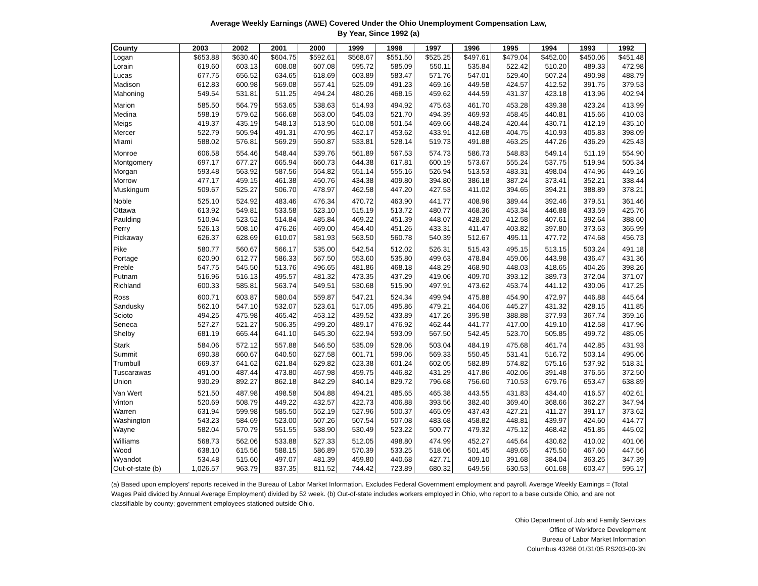Average Weekly Earnings (AWE) Covered Under the Ohio Unemployment Compensation Law,
By Year, Since 1992 (a)
| County | 2003 | 2002 | 2001 | 2000 | 1999 | 1998 | 1997 | 1996 | 1995 | 1994 | 1993 | 1992 |
| --- | --- | --- | --- | --- | --- | --- | --- | --- | --- | --- | --- | --- |
| Logan | $653.88 | $630.40 | $604.75 | $592.61 | $568.67 | $551.50 | $525.25 | $497.61 | $479.04 | $452.00 | $450.06 | $451.48 |
| Lorain | 619.60 | 603.13 | 608.08 | 607.08 | 595.72 | 585.09 | 550.11 | 535.84 | 522.42 | 510.20 | 489.33 | 472.98 |
| Lucas | 677.75 | 656.52 | 634.65 | 618.69 | 603.89 | 583.47 | 571.76 | 547.01 | 529.40 | 507.24 | 490.98 | 488.79 |
| Madison | 612.83 | 600.98 | 569.08 | 557.41 | 525.09 | 491.23 | 469.16 | 449.58 | 424.57 | 412.52 | 391.75 | 379.53 |
| Mahoning | 549.54 | 531.81 | 511.25 | 494.24 | 480.26 | 468.15 | 459.62 | 444.59 | 431.37 | 423.18 | 413.96 | 402.94 |
| Marion | 585.50 | 564.79 | 553.65 | 538.63 | 514.93 | 494.92 | 475.63 | 461.70 | 453.28 | 439.38 | 423.24 | 413.99 |
| Medina | 598.19 | 579.62 | 566.68 | 563.00 | 545.03 | 521.70 | 494.39 | 469.93 | 458.45 | 440.81 | 415.66 | 410.03 |
| Meigs | 419.37 | 435.19 | 548.13 | 513.90 | 510.08 | 501.54 | 469.66 | 448.24 | 420.44 | 430.71 | 412.19 | 435.10 |
| Mercer | 522.79 | 505.94 | 491.31 | 470.95 | 462.17 | 453.62 | 433.91 | 412.68 | 404.75 | 410.93 | 405.83 | 398.09 |
| Miami | 588.02 | 576.81 | 569.29 | 550.87 | 533.81 | 528.14 | 519.73 | 491.88 | 463.25 | 447.26 | 436.29 | 425.43 |
| Monroe | 606.58 | 554.46 | 548.44 | 539.76 | 561.89 | 567.53 | 574.73 | 586.73 | 548.83 | 549.14 | 511.19 | 554.90 |
| Montgomery | 697.17 | 677.27 | 665.94 | 660.73 | 644.38 | 617.81 | 600.19 | 573.67 | 555.24 | 537.75 | 519.94 | 505.34 |
| Morgan | 593.48 | 563.92 | 587.56 | 554.82 | 551.14 | 555.16 | 526.94 | 513.53 | 483.31 | 498.04 | 474.96 | 449.16 |
| Morrow | 477.17 | 459.15 | 461.38 | 450.76 | 434.38 | 409.80 | 394.80 | 386.18 | 387.24 | 373.41 | 352.21 | 338.44 |
| Muskingum | 509.67 | 525.27 | 506.70 | 478.97 | 462.58 | 447.20 | 427.53 | 411.02 | 394.65 | 394.21 | 388.89 | 378.21 |
| Noble | 525.10 | 524.92 | 483.46 | 476.34 | 470.72 | 463.90 | 441.77 | 408.96 | 389.44 | 392.46 | 379.51 | 361.46 |
| Ottawa | 613.92 | 549.81 | 533.58 | 523.10 | 515.19 | 513.72 | 480.77 | 468.36 | 453.34 | 446.88 | 433.59 | 425.76 |
| Paulding | 510.94 | 523.52 | 514.84 | 485.84 | 469.22 | 451.39 | 448.07 | 428.20 | 412.58 | 407.61 | 392.64 | 388.60 |
| Perry | 526.13 | 508.10 | 476.26 | 469.00 | 454.40 | 451.26 | 433.31 | 411.47 | 403.82 | 397.80 | 373.63 | 365.99 |
| Pickaway | 626.37 | 628.69 | 610.07 | 581.93 | 563.50 | 560.78 | 540.39 | 512.67 | 495.11 | 477.72 | 474.68 | 456.73 |
| Pike | 580.77 | 560.67 | 566.17 | 535.00 | 542.54 | 512.02 | 526.31 | 515.43 | 495.15 | 513.15 | 503.24 | 491.18 |
| Portage | 620.90 | 612.77 | 586.33 | 567.50 | 553.60 | 535.80 | 499.63 | 478.84 | 459.06 | 443.98 | 436.47 | 431.36 |
| Preble | 547.75 | 545.50 | 513.76 | 496.65 | 481.86 | 468.18 | 448.29 | 468.90 | 448.03 | 418.65 | 404.26 | 398.26 |
| Putnam | 516.96 | 516.13 | 495.57 | 481.32 | 473.35 | 437.29 | 419.06 | 409.70 | 393.12 | 389.73 | 372.04 | 371.07 |
| Richland | 600.33 | 585.81 | 563.74 | 549.51 | 530.68 | 515.90 | 497.91 | 473.62 | 453.74 | 441.12 | 430.06 | 417.25 |
| Ross | 600.71 | 603.87 | 580.04 | 559.87 | 547.21 | 524.34 | 499.94 | 475.88 | 454.90 | 472.97 | 446.88 | 445.64 |
| Sandusky | 562.10 | 547.10 | 532.07 | 523.61 | 517.05 | 495.86 | 479.21 | 464.06 | 445.27 | 431.32 | 428.15 | 411.85 |
| Scioto | 494.25 | 475.98 | 465.42 | 453.12 | 439.52 | 433.89 | 417.26 | 395.98 | 388.88 | 377.93 | 367.74 | 359.16 |
| Seneca | 527.27 | 521.27 | 506.35 | 499.20 | 489.17 | 476.92 | 462.44 | 441.77 | 417.00 | 419.10 | 412.58 | 417.96 |
| Shelby | 681.19 | 665.44 | 641.10 | 645.30 | 622.94 | 593.09 | 567.50 | 542.45 | 523.70 | 505.85 | 499.72 | 485.05 |
| Stark | 584.06 | 572.12 | 557.88 | 546.50 | 535.09 | 528.06 | 503.04 | 484.19 | 475.68 | 461.74 | 442.85 | 431.93 |
| Summit | 690.38 | 660.67 | 640.50 | 627.58 | 601.71 | 599.06 | 569.33 | 550.45 | 531.41 | 516.72 | 503.14 | 495.06 |
| Trumbull | 669.37 | 641.62 | 621.84 | 629.82 | 623.38 | 601.24 | 602.05 | 582.89 | 574.82 | 575.16 | 537.92 | 518.31 |
| Tuscarawas | 491.00 | 487.44 | 473.80 | 467.98 | 459.75 | 446.82 | 431.29 | 417.86 | 402.06 | 391.48 | 376.55 | 372.50 |
| Union | 930.29 | 892.27 | 862.18 | 842.29 | 840.14 | 829.72 | 796.68 | 756.60 | 710.53 | 679.76 | 653.47 | 638.89 |
| Van Wert | 521.50 | 487.98 | 498.58 | 504.88 | 494.21 | 485.65 | 465.38 | 443.55 | 431.83 | 434.40 | 416.57 | 402.61 |
| Vinton | 520.69 | 508.79 | 449.22 | 432.57 | 422.73 | 406.88 | 393.56 | 382.40 | 369.40 | 368.66 | 362.27 | 347.94 |
| Warren | 631.94 | 599.98 | 585.50 | 552.19 | 527.96 | 500.37 | 465.09 | 437.43 | 427.21 | 411.27 | 391.17 | 373.62 |
| Washington | 543.23 | 584.69 | 523.00 | 507.26 | 507.54 | 507.08 | 483.68 | 458.82 | 448.81 | 439.97 | 424.60 | 414.77 |
| Wayne | 582.04 | 570.79 | 551.55 | 538.90 | 530.49 | 523.22 | 500.77 | 479.32 | 475.12 | 468.42 | 451.85 | 445.02 |
| Williams | 568.73 | 562.06 | 533.88 | 527.33 | 512.05 | 498.80 | 474.99 | 452.27 | 445.64 | 430.62 | 410.02 | 401.06 |
| Wood | 638.10 | 615.56 | 588.15 | 586.89 | 570.39 | 533.25 | 518.06 | 501.45 | 489.65 | 475.50 | 467.60 | 447.56 |
| Wyandot | 534.48 | 515.60 | 497.07 | 481.39 | 459.80 | 440.68 | 427.71 | 409.10 | 391.68 | 384.04 | 363.25 | 347.39 |
| Out-of-state (b) | 1,026.57 | 963.79 | 837.35 | 811.52 | 744.42 | 723.89 | 680.32 | 649.56 | 630.53 | 601.68 | 603.47 | 595.17 |
(a) Based upon employers' reports received in the Bureau of Labor Market Information. Excludes Federal Government employment and payroll. Average Weekly Earnings = (Total Wages Paid divided by Annual Average Employment) divided by 52 week. (b) Out-of-state includes workers employed in Ohio, who report to a base outside Ohio, and are not classifiable by county; government employees stationed outside Ohio.
Ohio Department of Job and Family Services
Office of Workforce Development
Bureau of Labor Market Information
Columbus 43266 01/31/05 RS203-00-3N